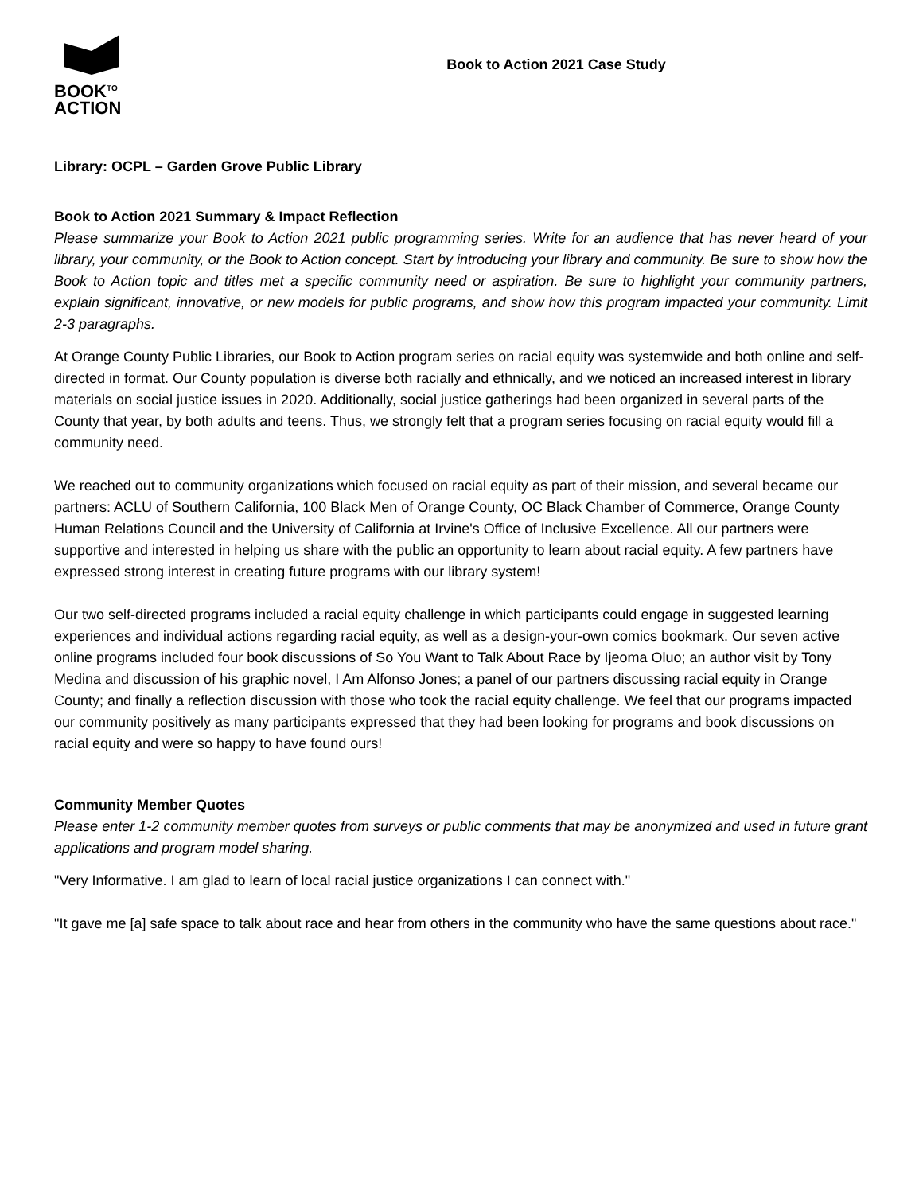BOOK<sup>TO</sup>
ACTION
Book to Action 2021 Case Study
Library: OCPL – Garden Grove Public Library
Book to Action 2021 Summary & Impact Reflection
Please summarize your Book to Action 2021 public programming series. Write for an audience that has never heard of your library, your community, or the Book to Action concept. Start by introducing your library and community. Be sure to show how the Book to Action topic and titles met a specific community need or aspiration. Be sure to highlight your community partners, explain significant, innovative, or new models for public programs, and show how this program impacted your community. Limit 2-3 paragraphs.
At Orange County Public Libraries, our Book to Action program series on racial equity was systemwide and both online and self-directed in format. Our County population is diverse both racially and ethnically, and we noticed an increased interest in library materials on social justice issues in 2020. Additionally, social justice gatherings had been organized in several parts of the County that year, by both adults and teens. Thus, we strongly felt that a program series focusing on racial equity would fill a community need.
We reached out to community organizations which focused on racial equity as part of their mission, and several became our partners: ACLU of Southern California, 100 Black Men of Orange County, OC Black Chamber of Commerce, Orange County Human Relations Council and the University of California at Irvine's Office of Inclusive Excellence. All our partners were supportive and interested in helping us share with the public an opportunity to learn about racial equity. A few partners have expressed strong interest in creating future programs with our library system!
Our two self-directed programs included a racial equity challenge in which participants could engage in suggested learning experiences and individual actions regarding racial equity, as well as a design-your-own comics bookmark. Our seven active online programs included four book discussions of So You Want to Talk About Race by Ijeoma Oluo; an author visit by Tony Medina and discussion of his graphic novel, I Am Alfonso Jones; a panel of our partners discussing racial equity in Orange County; and finally a reflection discussion with those who took the racial equity challenge. We feel that our programs impacted our community positively as many participants expressed that they had been looking for programs and book discussions on racial equity and were so happy to have found ours!
Community Member Quotes
Please enter 1-2 community member quotes from surveys or public comments that may be anonymized and used in future grant applications and program model sharing.
"Very Informative. I am glad to learn of local racial justice organizations I can connect with."
"It gave me [a] safe space to talk about race and hear from others in the community who have the same questions about race."